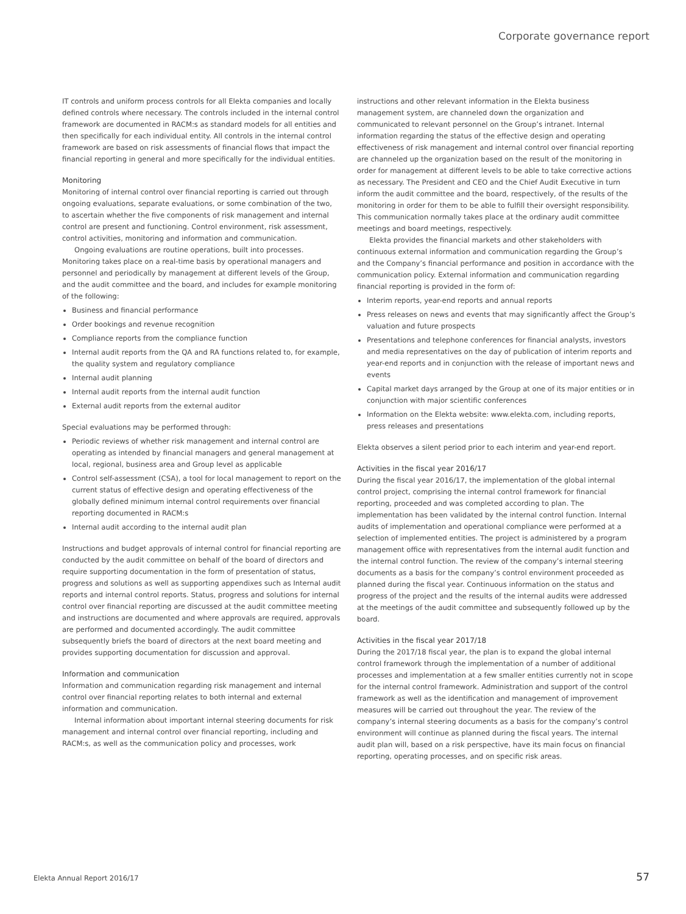Corporate governance report
IT controls and uniform process controls for all Elekta companies and locally defined controls where necessary. The controls included in the internal control framework are documented in RACM:s as standard models for all entities and then specifically for each individual entity. All controls in the internal control framework are based on risk assessments of financial flows that impact the financial reporting in general and more specifically for the individual entities.
Monitoring
Monitoring of internal control over financial reporting is carried out through ongoing evaluations, separate evaluations, or some combination of the two, to ascertain whether the five components of risk management and internal control are present and functioning. Control environment, risk assessment, control activities, monitoring and information and communication.
Ongoing evaluations are routine operations, built into processes. Monitoring takes place on a real-time basis by operational managers and personnel and periodically by management at different levels of the Group, and the audit committee and the board, and includes for example monitoring of the following:
Business and financial performance
Order bookings and revenue recognition
Compliance reports from the compliance function
Internal audit reports from the QA and RA functions related to, for example, the quality system and regulatory compliance
Internal audit planning
Internal audit reports from the internal audit function
External audit reports from the external auditor
Special evaluations may be performed through:
Periodic reviews of whether risk management and internal control are operating as intended by financial managers and general management at local, regional, business area and Group level as applicable
Control self-assessment (CSA), a tool for local management to report on the current status of effective design and operating effectiveness of the globally defined minimum internal control requirements over financial reporting documented in RACM:s
Internal audit according to the internal audit plan
Instructions and budget approvals of internal control for financial reporting are conducted by the audit committee on behalf of the board of directors and require supporting documentation in the form of presentation of status, progress and solutions as well as supporting appendixes such as Internal audit reports and internal control reports. Status, progress and solutions for internal control over financial reporting are discussed at the audit committee meeting and instructions are documented and where approvals are required, approvals are performed and documented accordingly. The audit committee subsequently briefs the board of directors at the next board meeting and provides supporting documentation for discussion and approval.
Information and communication
Information and communication regarding risk management and internal control over financial reporting relates to both internal and external information and communication.
Internal information about important internal steering documents for risk management and internal control over financial reporting, including and RACM:s, as well as the communication policy and processes, work
instructions and other relevant information in the Elekta business management system, are channeled down the organization and communicated to relevant personnel on the Group’s intranet. Internal information regarding the status of the effective design and operating effectiveness of risk management and internal control over financial reporting are channeled up the organization based on the result of the monitoring in order for management at different levels to be able to take corrective actions as necessary. The President and CEO and the Chief Audit Executive in turn inform the audit committee and the board, respectively, of the results of the monitoring in order for them to be able to fulfill their oversight responsibility. This communication normally takes place at the ordinary audit committee meetings and board meetings, respectively.
Elekta provides the financial markets and other stakeholders with continuous external information and communication regarding the Group’s and the Company’s financial performance and position in accordance with the communication policy. External information and communication regarding financial reporting is provided in the form of:
Interim reports, year-end reports and annual reports
Press releases on news and events that may significantly affect the Group’s valuation and future prospects
Presentations and telephone conferences for financial analysts, investors and media representatives on the day of publication of interim reports and year-end reports and in conjunction with the release of important news and events
Capital market days arranged by the Group at one of its major entities or in conjunction with major scientific conferences
Information on the Elekta website: www.elekta.com, including reports, press releases and presentations
Elekta observes a silent period prior to each interim and year-end report.
Activities in the fiscal year 2016/17
During the fiscal year 2016/17, the implementation of the global internal control project, comprising the internal control framework for financial reporting, proceeded and was completed according to plan. The implementation has been validated by the internal control function. Internal audits of implementation and operational compliance were performed at a selection of implemented entities. The project is administered by a program management office with representatives from the internal audit function and the internal control function. The review of the company’s internal steering documents as a basis for the company’s control environment proceeded as planned during the fiscal year. Continuous information on the status and progress of the project and the results of the internal audits were addressed at the meetings of the audit committee and subsequently followed up by the board.
Activities in the fiscal year 2017/18
During the 2017/18 fiscal year, the plan is to expand the global internal control framework through the implementation of a number of additional processes and implementation at a few smaller entities currently not in scope for the internal control framework. Administration and support of the control framework as well as the identification and management of improvement measures will be carried out throughout the year. The review of the company’s internal steering documents as a basis for the company’s control environment will continue as planned during the fiscal years. The internal audit plan will, based on a risk perspective, have its main focus on financial reporting, operating processes, and on specific risk areas.
Elekta Annual Report 2016/17 57